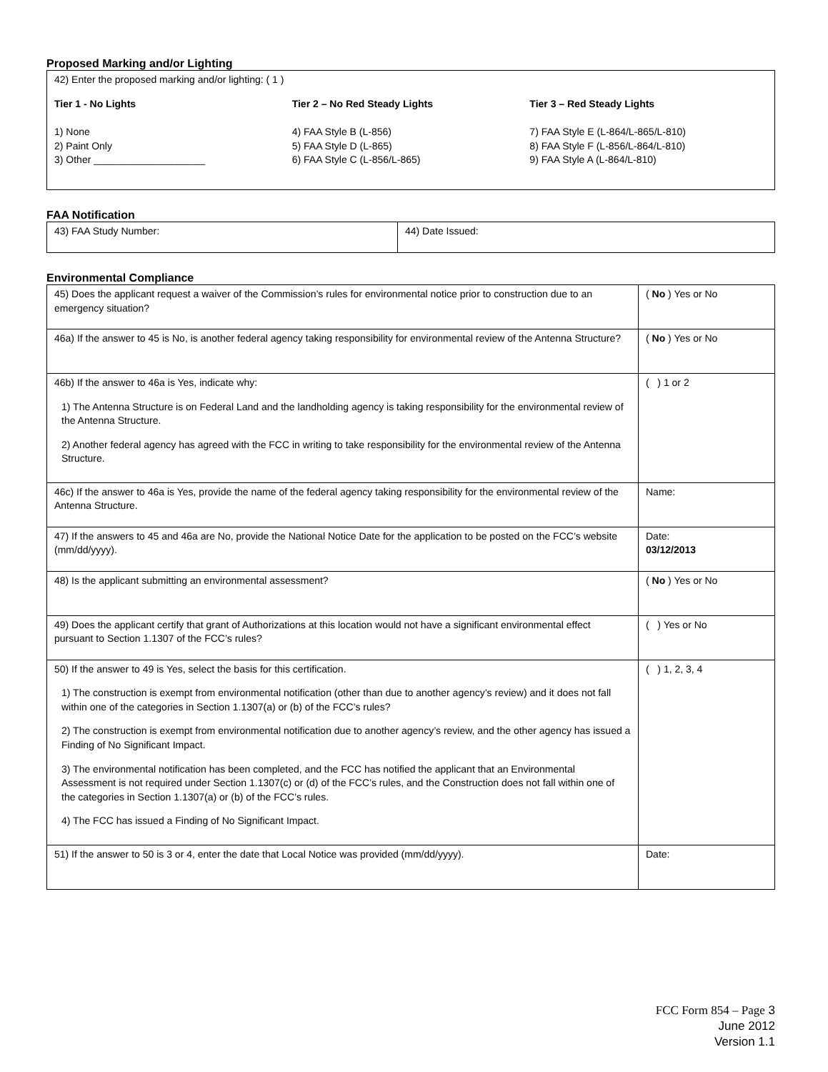Proposed Marking and/or Lighting
| 42) Enter the proposed marking and/or lighting: ( 1 ) Tier 1 - No Lights 1) None 2) Paint Only 3) Other ____________________ Tier 2 – No Red Steady Lights 4) FAA Style B (L-856) 5) FAA Style D (L-865) 6) FAA Style C (L-856/L-865) Tier 3 – Red Steady Lights 7) FAA Style E (L-864/L-865/L-810) 8) FAA Style F (L-856/L-864/L-810) 9) FAA Style A (L-864/L-810) |
FAA Notification
| 43) FAA Study Number: | 44) Date Issued: |
Environmental Compliance
| 45) Does the applicant request a waiver of the Commission’s rules for environmental notice prior to construction due to an emergency situation? | ( No ) Yes or No |
| 46a) If the answer to 45 is No, is another federal agency taking responsibility for environmental review of the Antenna Structure? | ( No ) Yes or No |
| 46b) If the answer to 46a is Yes, indicate why: 1) The Antenna Structure is on Federal Land and the landholding agency is taking responsibility for the environmental review of the Antenna Structure. 2) Another federal agency has agreed with the FCC in writing to take responsibility for the environmental review of the Antenna Structure. | ( ) 1 or 2 |
| 46c) If the answer to 46a is Yes, provide the name of the federal agency taking responsibility for the environmental review of the Antenna Structure. | Name: |
| 47) If the answers to 45 and 46a are No, provide the National Notice Date for the application to be posted on the FCC’s website (mm/dd/yyyy). | Date: 03/12/2013 |
| 48) Is the applicant submitting an environmental assessment? | ( No ) Yes or No |
| 49) Does the applicant certify that grant of Authorizations at this location would not have a significant environmental effect pursuant to Section 1.1307 of the FCC’s rules? | ( ) Yes or No |
| 50) If the answer to 49 is Yes, select the basis for this certification. 1) The construction is exempt from environmental notification (other than due to another agency’s review) and it does not fall within one of the categories in Section 1.1307(a) or (b) of the FCC’s rules? 2) The construction is exempt from environmental notification due to another agency’s review, and the other agency has issued a Finding of No Significant Impact. 3) The environmental notification has been completed, and the FCC has notified the applicant that an Environmental Assessment is not required under Section 1.1307(c) or (d) of the FCC’s rules, and the Construction does not fall within one of the categories in Section 1.1307(a) or (b) of the FCC’s rules. 4) The FCC has issued a Finding of No Significant Impact. | ( ) 1, 2, 3, 4 |
| 51) If the answer to 50 is 3 or 4, enter the date that Local Notice was provided (mm/dd/yyyy). | Date: |
FCC Form 854 – Page 3
June 2012
Version 1.1